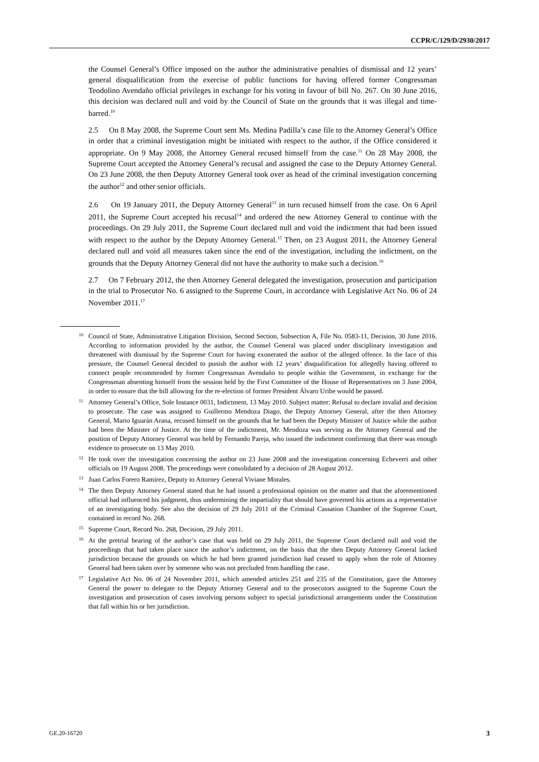CCPR/C/129/D/2930/2017
the Counsel General’s Office imposed on the author the administrative penalties of dismissal and 12 years’ general disqualification from the exercise of public functions for having offered former Congressman Teodolino Avendaño official privileges in exchange for his voting in favour of bill No. 267. On 30 June 2016, this decision was declared null and void by the Council of State on the grounds that it was illegal and time-barred.<sup>10</sup>
2.5 On 8 May 2008, the Supreme Court sent Ms. Medina Padilla’s case file to the Attorney General’s Office in order that a criminal investigation might be initiated with respect to the author, if the Office considered it appropriate. On 9 May 2008, the Attorney General recused himself from the case.<sup>11</sup> On 28 May 2008, the Supreme Court accepted the Attorney General’s recusal and assigned the case to the Deputy Attorney General. On 23 June 2008, the then Deputy Attorney General took over as head of the criminal investigation concerning the author<sup>12</sup> and other senior officials.
2.6 On 19 January 2011, the Deputy Attorney General<sup>13</sup> in turn recused himself from the case. On 6 April 2011, the Supreme Court accepted his recusal<sup>14</sup> and ordered the new Attorney General to continue with the proceedings. On 29 July 2011, the Supreme Court declared null and void the indictment that had been issued with respect to the author by the Deputy Attorney General.<sup>15</sup> Then, on 23 August 2011, the Attorney General declared null and void all measures taken since the end of the investigation, including the indictment, on the grounds that the Deputy Attorney General did not have the authority to make such a decision.<sup>16</sup>
2.7 On 7 February 2012, the then Attorney General delegated the investigation, prosecution and participation in the trial to Prosecutor No. 6 assigned to the Supreme Court, in accordance with Legislative Act No. 06 of 24 November 2011.<sup>17</sup>
<sup>10</sup> Council of State, Administrative Litigation Division, Second Section, Subsection A, File No. 0583-11, Decision, 30 June 2016. According to information provided by the author, the Counsel General was placed under disciplinary investigation and threatened with dismissal by the Supreme Court for having exonerated the author of the alleged offence. In the face of this pressure, the Counsel General decided to punish the author with 12 years’ disqualification for allegedly having offered to connect people recommended by former Congressman Avendaño to people within the Government, in exchange for the Congressman absenting himself from the session held by the First Committee of the House of Representatives on 3 June 2004, in order to ensure that the bill allowing for the re-election of former President Álvaro Uribe would be passed.
<sup>11</sup> Attorney General’s Office, Sole Instance 0031, Indictment, 13 May 2010. Subject matter: Refusal to declare invalid and decision to prosecute. The case was assigned to Guillermo Mendoza Diago, the Deputy Attorney General, after the then Attorney General, Mario Iguarán Arana, recused himself on the grounds that he had been the Deputy Minister of Justice while the author had been the Minister of Justice. At the time of the indictment, Mr. Mendoza was serving as the Attorney General and the position of Deputy Attorney General was held by Fernando Pareja, who issued the indictment confirming that there was enough evidence to prosecute on 13 May 2010.
<sup>12</sup> He took over the investigation concerning the author on 23 June 2008 and the investigation concerning Echeverri and other officials on 19 August 2008. The proceedings were consolidated by a decision of 28 August 2012.
<sup>13</sup> Juan Carlos Forero Ramírez, Deputy to Attorney General Viviane Morales.
<sup>14</sup> The then Deputy Attorney General stated that he had issued a professional opinion on the matter and that the aforementioned official had influenced his judgment, thus undermining the impartiality that should have governed his actions as a representative of an investigating body. See also the decision of 29 July 2011 of the Criminal Cassation Chamber of the Supreme Court, contained in record No. 268.
<sup>15</sup> Supreme Court, Record No. 268, Decision, 29 July 2011.
<sup>16</sup> At the pretrial hearing of the author’s case that was held on 29 July 2011, the Supreme Court declared null and void the proceedings that had taken place since the author’s indictment, on the basis that the then Deputy Attorney General lacked jurisdiction because the grounds on which he had been granted jurisdiction had ceased to apply when the role of Attorney General had been taken over by someone who was not precluded from handling the case.
<sup>17</sup> Legislative Act No. 06 of 24 November 2011, which amended articles 251 and 235 of the Constitution, gave the Attorney General the power to delegate to the Deputy Attorney General and to the prosecutors assigned to the Supreme Court the investigation and prosecution of cases involving persons subject to special jurisdictional arrangements under the Constitution that fall within his or her jurisdiction.
GE.20-16720 3